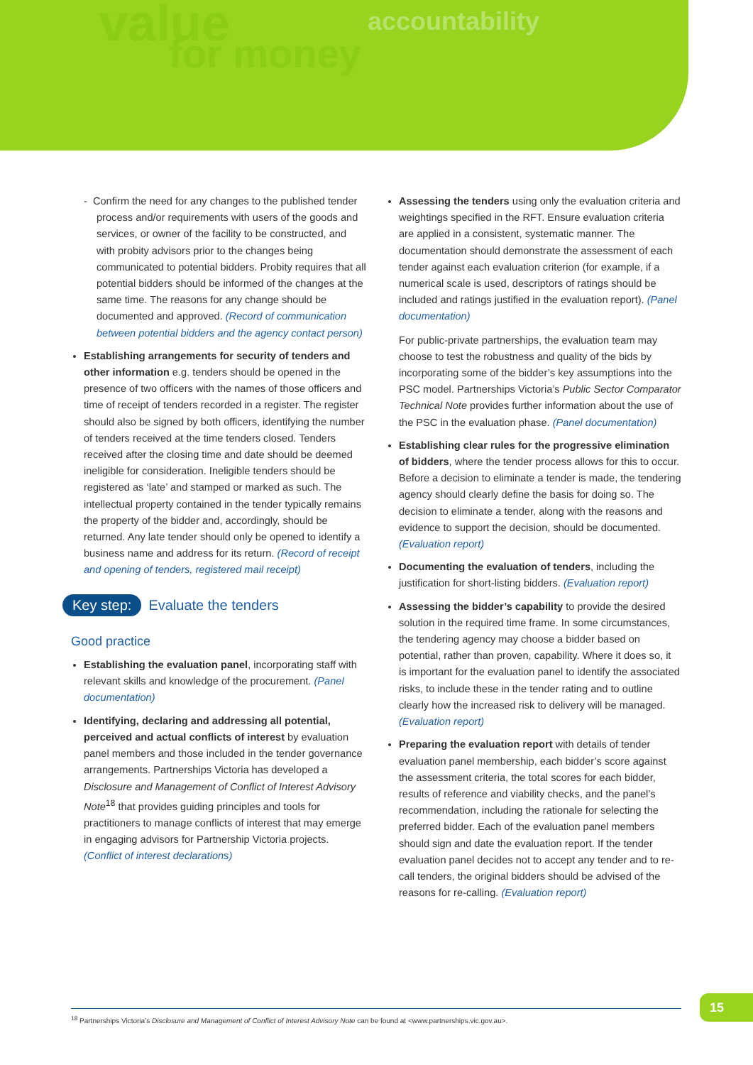value
for money
accountability
- Confirm the need for any changes to the published tender process and/or requirements with users of the goods and services, or owner of the facility to be constructed, and with probity advisors prior to the changes being communicated to potential bidders. Probity requires that all potential bidders should be informed of the changes at the same time. The reasons for any change should be documented and approved. (Record of communication between potential bidders and the agency contact person)
Establishing arrangements for security of tenders and other information e.g. tenders should be opened in the presence of two officers with the names of those officers and time of receipt of tenders recorded in a register. The register should also be signed by both officers, identifying the number of tenders received at the time tenders closed. Tenders received after the closing time and date should be deemed ineligible for consideration. Ineligible tenders should be registered as ‘late’ and stamped or marked as such. The intellectual property contained in the tender typically remains the property of the bidder and, accordingly, should be returned. Any late tender should only be opened to identify a business name and address for its return. (Record of receipt and opening of tenders, registered mail receipt)
Key step: Evaluate the tenders
Good practice
Establishing the evaluation panel, incorporating staff with relevant skills and knowledge of the procurement. (Panel documentation)
Identifying, declaring and addressing all potential, perceived and actual conflicts of interest by evaluation panel members and those included in the tender governance arrangements. Partnerships Victoria has developed a Disclosure and Management of Conflict of Interest Advisory Note<sup>18</sup> that provides guiding principles and tools for practitioners to manage conflicts of interest that may emerge in engaging advisors for Partnership Victoria projects. (Conflict of interest declarations)
Assessing the tenders using only the evaluation criteria and weightings specified in the RFT. Ensure evaluation criteria are applied in a consistent, systematic manner. The documentation should demonstrate the assessment of each tender against each evaluation criterion (for example, if a numerical scale is used, descriptors of ratings should be included and ratings justified in the evaluation report). (Panel documentation)
For public-private partnerships, the evaluation team may choose to test the robustness and quality of the bids by incorporating some of the bidder’s key assumptions into the PSC model. Partnerships Victoria’s Public Sector Comparator Technical Note provides further information about the use of the PSC in the evaluation phase. (Panel documentation)
Establishing clear rules for the progressive elimination of bidders, where the tender process allows for this to occur. Before a decision to eliminate a tender is made, the tendering agency should clearly define the basis for doing so. The decision to eliminate a tender, along with the reasons and evidence to support the decision, should be documented. (Evaluation report)
Documenting the evaluation of tenders, including the justification for short-listing bidders. (Evaluation report)
Assessing the bidder’s capability to provide the desired solution in the required time frame. In some circumstances, the tendering agency may choose a bidder based on potential, rather than proven, capability. Where it does so, it is important for the evaluation panel to identify the associated risks, to include these in the tender rating and to outline clearly how the increased risk to delivery will be managed. (Evaluation report)
Preparing the evaluation report with details of tender evaluation panel membership, each bidder’s score against the assessment criteria, the total scores for each bidder, results of reference and viability checks, and the panel’s recommendation, including the rationale for selecting the preferred bidder. Each of the evaluation panel members should sign and date the evaluation report. If the tender evaluation panel decides not to accept any tender and to re-call tenders, the original bidders should be advised of the reasons for re-calling. (Evaluation report)
<sup>18</sup> Partnerships Victoria’s Disclosure and Management of Conflict of Interest Advisory Note can be found at <www.partnerships.vic.gov.au>.
15